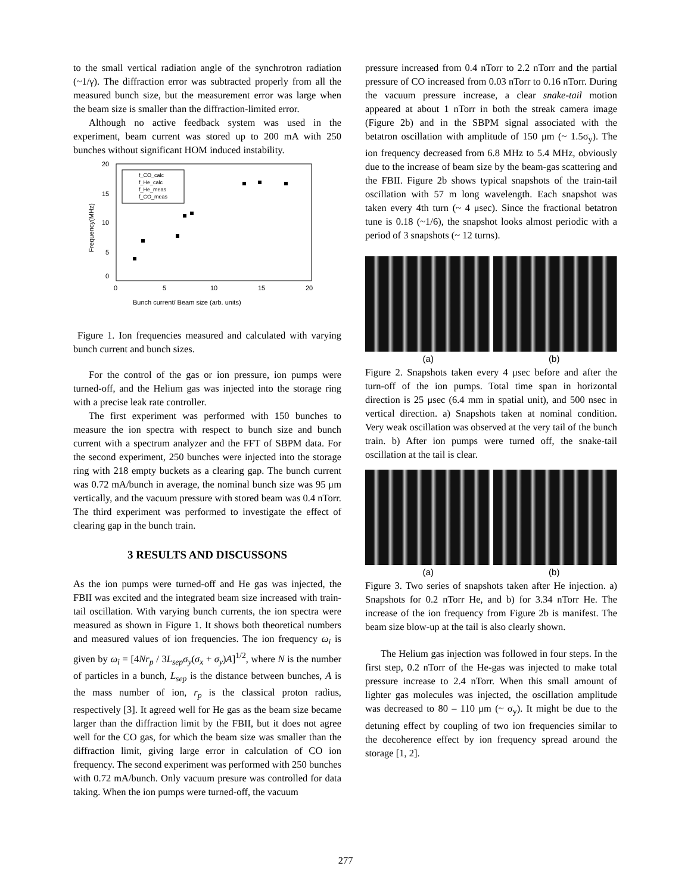to the small vertical radiation angle of the synchrotron radiation (~1/γ). The diffraction error was subtracted properly from all the measured bunch size, but the measurement error was large when the beam size is smaller than the diffraction-limited error.
Although no active feedback system was used in the experiment, beam current was stored up to 200 mA with 250 bunches without significant HOM induced instability.
20
15
10
5
0
0
5
10
15
20
Bunch current/ Beam size (arb. units)
Frequency(MHz)
f_CO_calc
f_He_calc
f_He_meas
f_CO_meas
Figure 1. Ion frequencies measured and calculated with varying bunch current and bunch sizes.
For the control of the gas or ion pressure, ion pumps were turned-off, and the Helium gas was injected into the storage ring with a precise leak rate controller.
The first experiment was performed with 150 bunches to measure the ion spectra with respect to bunch size and bunch current with a spectrum analyzer and the FFT of SBPM data. For the second experiment, 250 bunches were injected into the storage ring with 218 empty buckets as a clearing gap. The bunch current was 0.72 mA/bunch in average, the nominal bunch size was 95 μm vertically, and the vacuum pressure with stored beam was 0.4 nTorr. The third experiment was performed to investigate the effect of clearing gap in the bunch train.
3 RESULTS AND DISCUSSONS
As the ion pumps were turned-off and He gas was injected, the FBII was excited and the integrated beam size increased with train-tail oscillation. With varying bunch currents, the ion spectra were measured as shown in Figure 1. It shows both theoretical numbers and measured values of ion frequencies. The ion frequency ω<sub>i</sub> is given by ω<sub>i</sub> = [4Nr<sub>p</sub> / 3L<sub>sep</sub>σ<sub>y</sub>(σ<sub>x</sub> + σ<sub>y</sub>)A]<sup>1/2</sup>, where N is the number of particles in a bunch, L<sub>sep</sub> is the distance between bunches, A is the mass number of ion, r<sub>p</sub> is the classical proton radius, respectively [3]. It agreed well for He gas as the beam size became larger than the diffraction limit by the FBII, but it does not agree well for the CO gas, for which the beam size was smaller than the diffraction limit, giving large error in calculation of CO ion frequency. The second experiment was performed with 250 bunches with 0.72 mA/bunch. Only vacuum presure was controlled for data taking. When the ion pumps were turned-off, the vacuum
pressure increased from 0.4 nTorr to 2.2 nTorr and the partial pressure of CO increased from 0.03 nTorr to 0.16 nTorr. During the vacuum pressure increase, a clear snake-tail motion appeared at about 1 nTorr in both the streak camera image (Figure 2b) and in the SBPM signal associated with the betatron oscillation with amplitude of 150 μm (~ 1.5σ<sub>y</sub>). The ion frequency decreased from 6.8 MHz to 5.4 MHz, obviously due to the increase of beam size by the beam-gas scattering and the FBII. Figure 2b shows typical snapshots of the train-tail oscillation with 57 m long wavelength. Each snapshot was taken every 4th turn (~ 4 μsec). Since the fractional betatron tune is 0.18 (~1/6), the snapshot looks almost periodic with a period of 3 snapshots (~ 12 turns).
(a) (b)
Figure 2. Snapshots taken every 4 μsec before and after the turn-off of the ion pumps. Total time span in horizontal direction is 25 μsec (6.4 mm in spatial unit), and 500 nsec in vertical direction. a) Snapshots taken at nominal condition. Very weak oscillation was observed at the very tail of the bunch train. b) After ion pumps were turned off, the snake-tail oscillation at the tail is clear.
(a) (b)
Figure 3. Two series of snapshots taken after He injection. a) Snapshots for 0.2 nTorr He, and b) for 3.34 nTorr He. The increase of the ion frequency from Figure 2b is manifest. The beam size blow-up at the tail is also clearly shown.
The Helium gas injection was followed in four steps. In the first step, 0.2 nTorr of the He-gas was injected to make total pressure increase to 2.4 nTorr. When this small amount of lighter gas molecules was injected, the oscillation amplitude was decreased to 80 – 110 μm (~ σ<sub>y</sub>). It might be due to the detuning effect by coupling of two ion frequencies similar to the decoherence effect by ion frequency spread around the storage [1, 2].
277